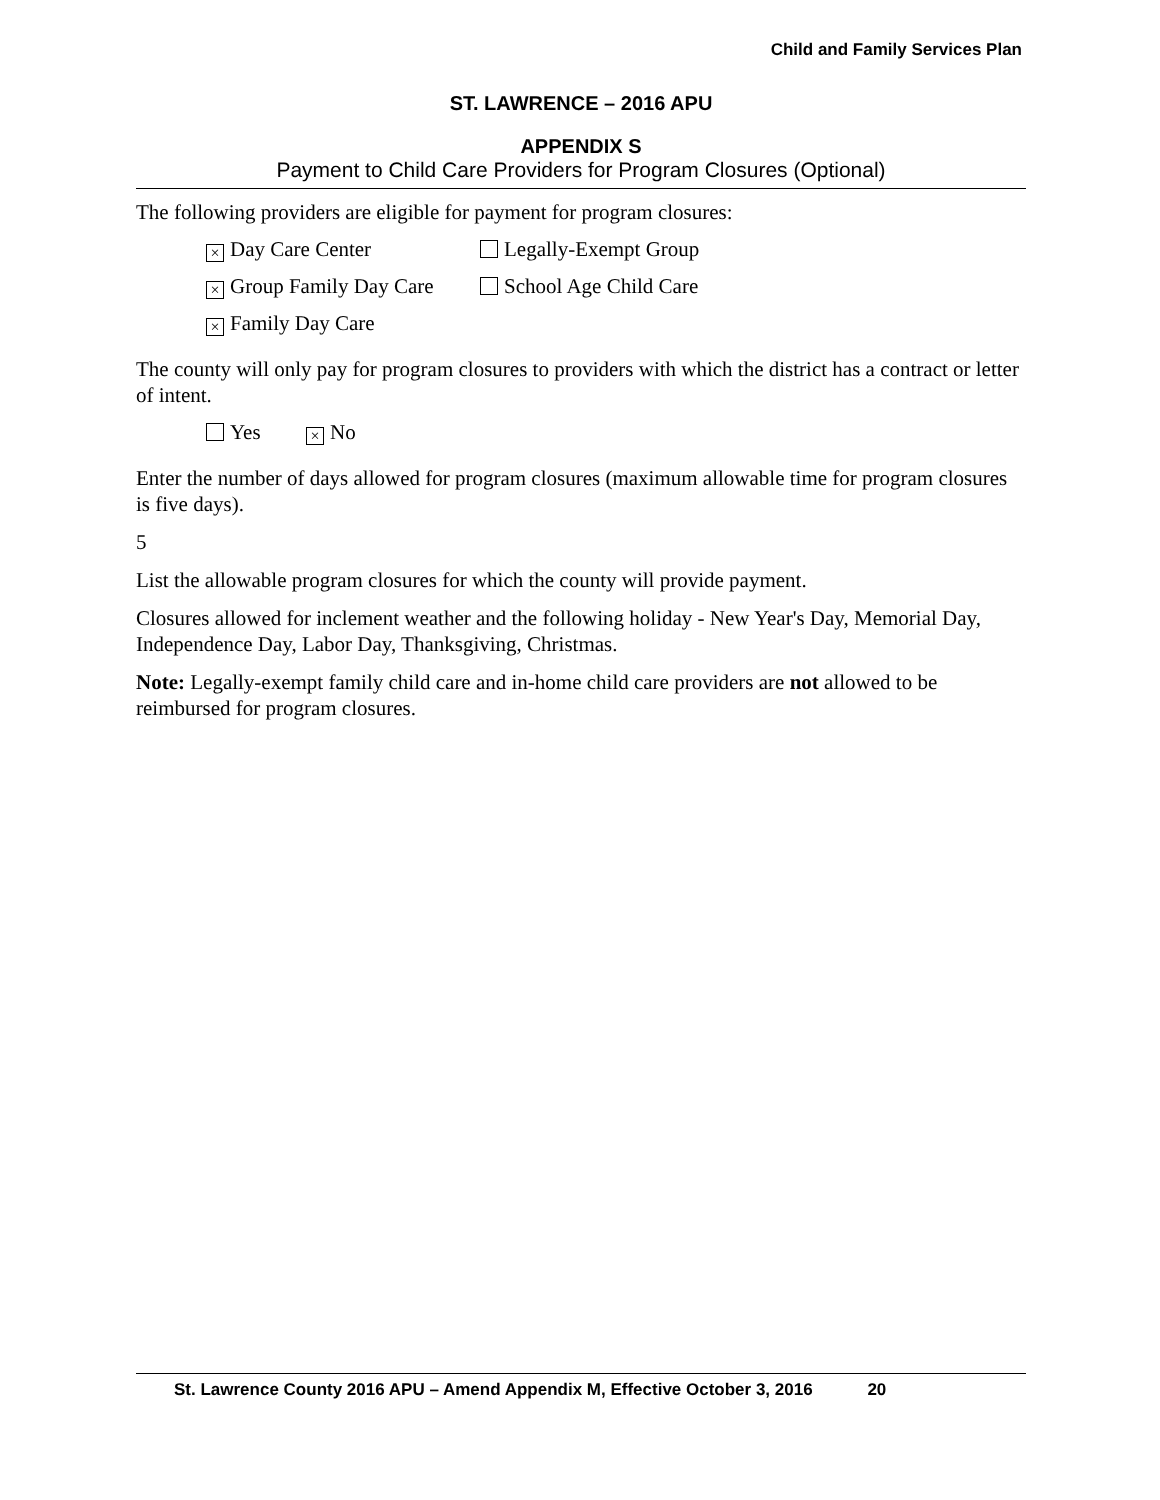Child and Family Services Plan
ST. LAWRENCE – 2016 APU
APPENDIX S
Payment to Child Care Providers for Program Closures (Optional)
The following providers are eligible for payment for program closures:
× Day Care Center Legally-Exempt Group
× Group Family Day Care School Age Child Care
× Family Day Care
The county will only pay for program closures to providers with which the district has a contract or letter of intent.
Yes × No
Enter the number of days allowed for program closures (maximum allowable time for program closures is five days).
5
List the allowable program closures for which the county will provide payment.
Closures allowed for inclement weather and the following holiday - New Year's Day, Memorial Day, Independence Day, Labor Day, Thanksgiving, Christmas.
Note: Legally-exempt family child care and in-home child care providers are not allowed to be reimbursed for program closures.
St. Lawrence County 2016 APU – Amend Appendix M, Effective October 3, 2016 20